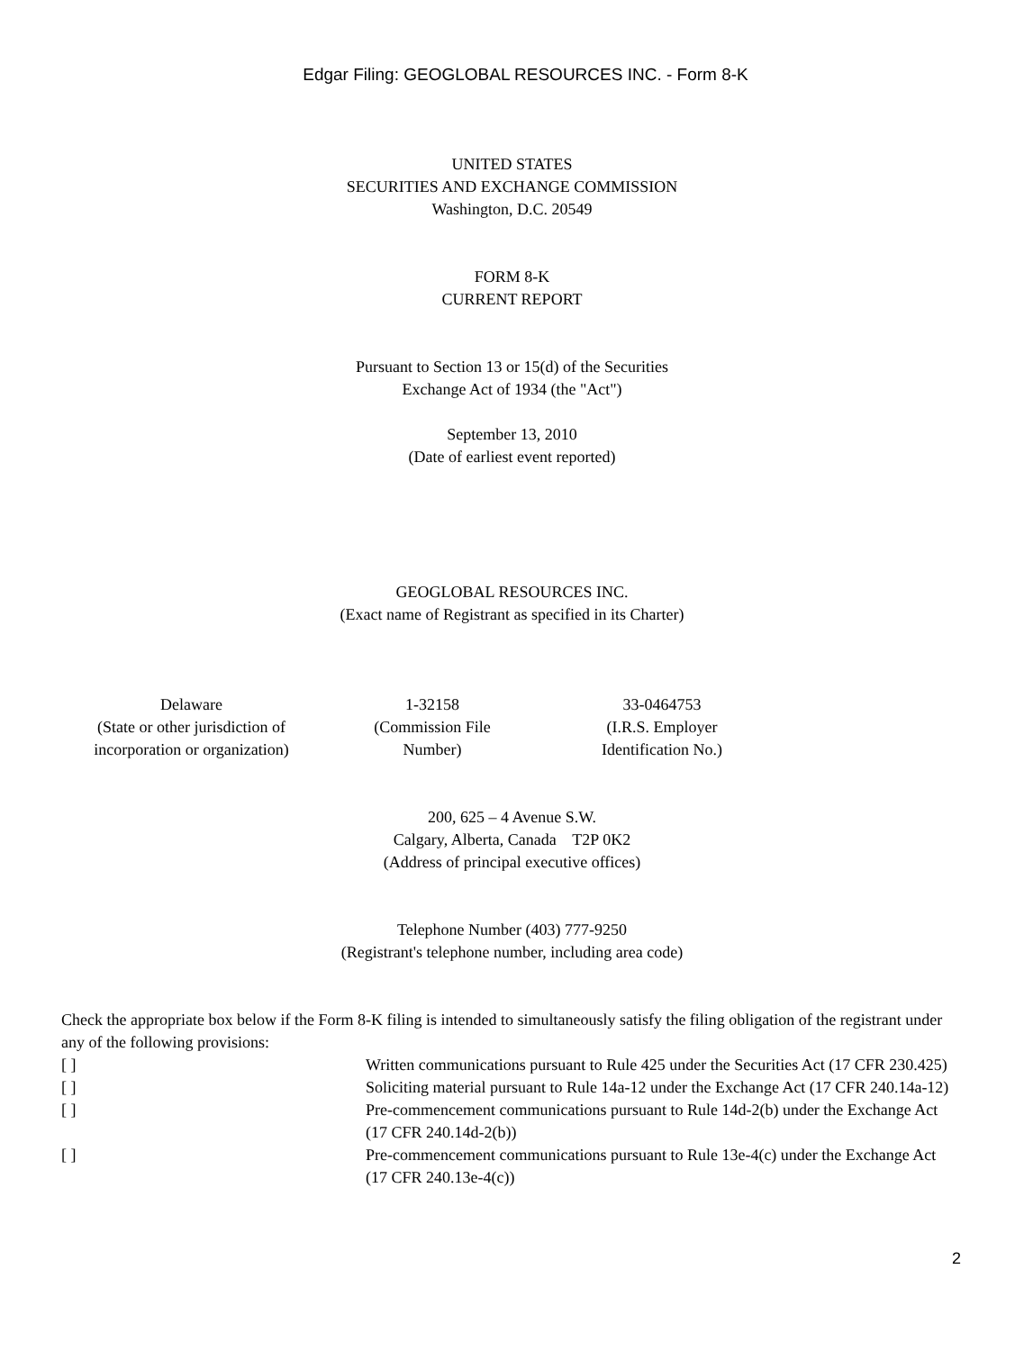Edgar Filing: GEOGLOBAL RESOURCES INC. - Form 8-K
UNITED STATES
SECURITIES AND EXCHANGE COMMISSION
Washington, D.C. 20549
FORM 8-K
CURRENT REPORT
Pursuant to Section 13 or 15(d) of the Securities
Exchange Act of 1934 (the "Act")
September 13, 2010
(Date of earliest event reported)
GEOGLOBAL RESOURCES INC.
(Exact name of Registrant as specified in its Charter)
| Delaware (State or other jurisdiction of incorporation or organization) | 1-32158 (Commission File Number) | 33-0464753 (I.R.S. Employer Identification No.) |
200, 625 – 4 Avenue S.W.
Calgary, Alberta, Canada T2P 0K2
(Address of principal executive offices)
Telephone Number (403) 777-9250
(Registrant's telephone number, including area code)
Check the appropriate box below if the Form 8-K filing is intended to simultaneously satisfy the filing obligation of the registrant under any of the following provisions:
| [ ] | Written communications pursuant to Rule 425 under the Securities Act (17 CFR 230.425) |
| [ ] | Soliciting material pursuant to Rule 14a-12 under the Exchange Act (17 CFR 240.14a-12) |
| [ ] | Pre-commencement communications pursuant to Rule 14d-2(b) under the Exchange Act (17 CFR 240.14d-2(b)) |
| [ ] | Pre-commencement communications pursuant to Rule 13e-4(c) under the Exchange Act (17 CFR 240.13e-4(c)) |
2